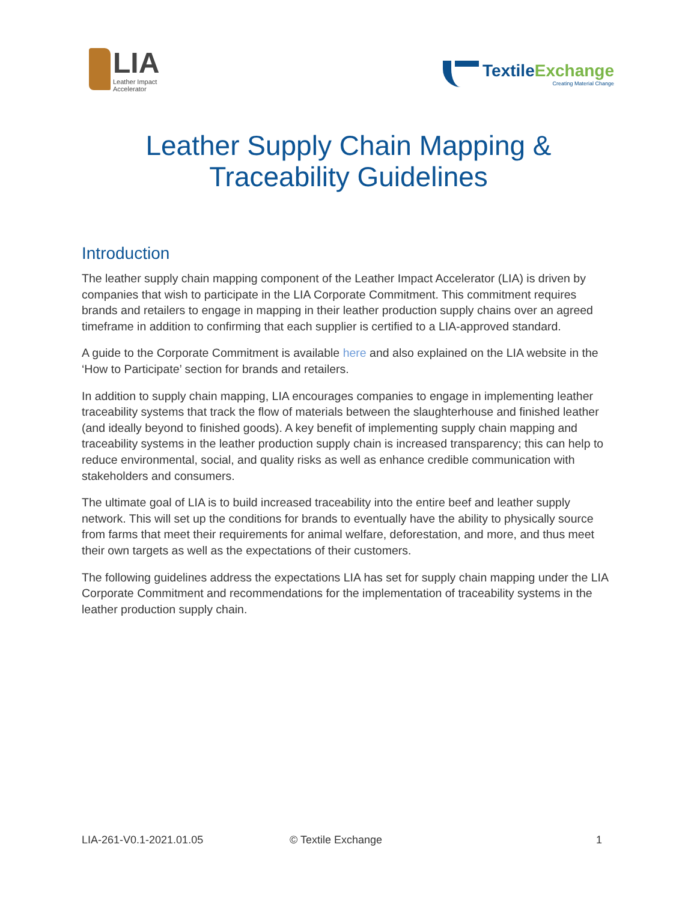LIA
Leather Impact
Accelerator
Textile Exchange
Creating Material Change
Leather Supply Chain Mapping &
Traceability Guidelines
Introduction
The leather supply chain mapping component of the Leather Impact Accelerator (LIA) is driven by companies that wish to participate in the LIA Corporate Commitment. This commitment requires brands and retailers to engage in mapping in their leather production supply chains over an agreed timeframe in addition to confirming that each supplier is certified to a LIA-approved standard.
A guide to the Corporate Commitment is available here and also explained on the LIA website in the ‘How to Participate’ section for brands and retailers.
In addition to supply chain mapping, LIA encourages companies to engage in implementing leather traceability systems that track the flow of materials between the slaughterhouse and finished leather (and ideally beyond to finished goods). A key benefit of implementing supply chain mapping and traceability systems in the leather production supply chain is increased transparency; this can help to reduce environmental, social, and quality risks as well as enhance credible communication with stakeholders and consumers.
The ultimate goal of LIA is to build increased traceability into the entire beef and leather supply network. This will set up the conditions for brands to eventually have the ability to physically source from farms that meet their requirements for animal welfare, deforestation, and more, and thus meet their own targets as well as the expectations of their customers.
The following guidelines address the expectations LIA has set for supply chain mapping under the LIA Corporate Commitment and recommendations for the implementation of traceability systems in the leather production supply chain.
LIA-261-V0.1-2021.01.05 © Textile Exchange 1